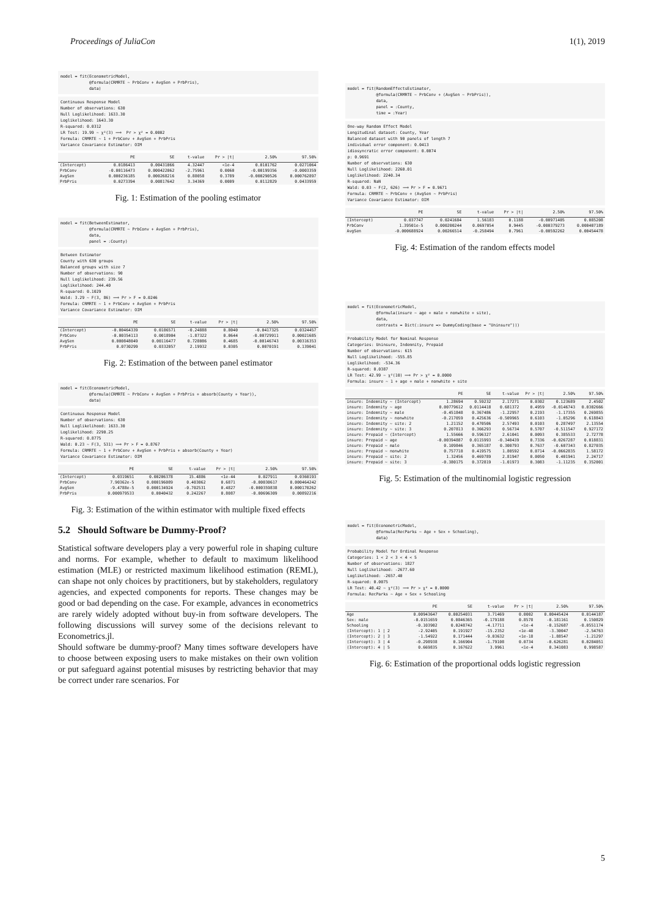Proceedings of JuliaCon 1(1), 2019
model = fit(EconometricModel,
            @formula(CRMRTE ~ PrbConv + AvgSen + PrbPris),
            data)
Continuous Response Model
Number of observations: 630
Null Loglikelihood: 1633.30
Loglikelihood: 1643.30
R-squared: 0.0312
LR Test: 19.99 ~ χ²(3) ⟹  Pr > χ² = 0.0002
Formula: CRMRTE ~ 1 + PrbConv + AvgSen + PrbPris
Variance Covariance Estimator: OIM
| | PE | SE | t-value | Pr > /t/ | 2.50% | 97.50% |
| --- | --- | --- | --- | --- | --- | --- |
| (Intercept) | 0.0186413 | 0.00431066 | 4.32447 | <1e-4 | 0.0101762 | 0.0271064 |
| PrbConv | -0.00116473 | 0.000422062 | -2.75961 | 0.0060 | -0.00199356 | -0.0003359 |
| AvgSen | 0.000236185 | 0.000268216 | 0.88058 | 0.3789 | -0.000290526 | 0.000762897 |
| PrbPris | 0.0273394 | 0.00817642 | 3.34369 | 0.0009 | 0.0112829 | 0.0433959 |
Fig. 1: Estimation of the pooling estimator
model = fit(BetweenEstimator,
            @formula(CRMRTE ~ PrbConv + AvgSen + PrbPris),
            data,
            panel = :County)
Between Estimator
County with 630 groups
Balanced groups with size 7
Number of observations: 90
Null Loglikelihood: 239.56
Loglikelihood: 244.40
R-squared: 0.1029
Wald: 3.29 ~ F(3, 86) ⟹ Pr > F = 0.0246
Formula: CRMRTE ~ 1 + PrbConv + AvgSen + PrbPris
Variance Covariance Estimator: OIM
| | PE | SE | t-value | Pr > /t/ | 2.50% | 97.50% |
| --- | --- | --- | --- | --- | --- | --- |
| (Intercept) | -0.00464339 | 0.0186571 | -0.24888 | 0.8040 | -0.0417325 | 0.0324457 |
| PrbConv | -0.00354113 | 0.0018904 | -1.87322 | 0.0644 | -0.00729911 | 0.00021685 |
| AvgSen | 0.000848049 | 0.00116477 | 0.728086 | 0.4685 | -0.00146743 | 0.00316353 |
| PrbPris | 0.0730299 | 0.0332057 | 2.19932 | 0.0305 | 0.0070191 | 0.139041 |
Fig. 2: Estimation of the between panel estimator
model = fit(EconometricModel,
            @formula(CRMRTE ~ PrbConv + AvgSen + PrbPris + absorb(County + Year)),
            data)
Continuous Response Model
Number of observations: 630
Null Loglikelihood: 1633.30
Loglikelihood: 2290.25
R-squared: 0.8775
Wald: 0.23 ~ F(3, 531) ⟹ Pr > F = 0.8767
Formula: CRMRTE ~ 1 + PrbConv + AvgSen + PrbPris + absorb(County + Year)
Variance Covariance Estimator: OIM
| | PE | SE | t-value | Pr > /t/ | 2.50% | 97.50% |
| --- | --- | --- | --- | --- | --- | --- |
| (Intercept) | 0.0319651 | 0.00206378 | 15.4886 | <1e-44 | 0.027911 | 0.0360193 |
| PrbConv | 7.90362e-5 | 0.000196089 | 0.403062 | 0.6871 | -0.00030617 | 0.000464242 |
| AvgSen | -9.4788e-5 | 0.000134924 | -0.702531 | 0.4827 | -0.000359838 | 0.000170262 |
| PrbPris | 0.000979533 | 0.0040432 | 0.242267 | 0.8087 | -0.00696309 | 0.00892216 |
Fig. 3: Estimation of the within estimator with multiple fixed effects
5.2 Should Software be Dummy-Proof?
Statistical software developers play a very powerful role in shaping culture and norms. For example, whether to default to maximum likelihood estimation (MLE) or restricted maximum likelihood estimation (REML), can shape not only choices by practitioners, but by stakeholders, regulatory agencies, and expected components for reports. These changes may be good or bad depending on the case. For example, advances in econometrics are rarely widely adopted without buy-in from software developers. The following discussions will survey some of the decisions relevant to Econometrics.jl.
Should software be dummy-proof? Many times software developers have to choose between exposing users to make mistakes on their own volition or put safeguard against potential misuses by restricting behavior that may be correct under rare scenarios. For
model = fit(RandomEffectsEstimator,
            @formula(CRMRTE ~ PrbConv + (AvgSen ~ PrbPris)),
            data,
            panel = :County,
            time = :Year)
One-way Random Effect Model
Longitudinal dataset: County, Year
Balanced dataset with 90 panels of length 7
individual error component: 0.0413
idiosyncratic error component: 0.0074
ρ: 0.9691
Number of observations: 630
Null Loglikelihood: 2260.01
Loglikelihood: 2240.34
R-squared: NaN
Wald: 0.03 ~ F(2, 626) ⟹ Pr > F = 0.9671
Formula: CRMRTE ~ PrbConv + (AvgSen ~ PrbPris)
Variance Covariance Estimator: OIM
| | PE | SE | t-value | Pr > /t/ | 2.50% | 97.50% |
| --- | --- | --- | --- | --- | --- | --- |
| (Intercept) | 0.037747 | 0.0241684 | 1.56183 | 0.1188 | -0.00971405 | 0.085208 |
| PrbConv | 1.39501e-5 | 0.000200244 | 0.0697054 | 0.9445 | -0.000379273 | 0.000407189 |
| AvgSen | -0.000688924 | 0.00266514 | -0.258494 | 0.7961 | -0.00592262 | 0.00454478 |
Fig. 4: Estimation of the random effects model
model = fit(EconometricModel,
            @formula(insure ~ age + male + nonwhite + site),
            data,
            contrasts = Dict(:insure => DummyCoding(base = "Uninsure")))
Probability Model for Nominal Response
Categories: Uninsure, Indemnity, Prepaid
Number of observations: 615
Null Loglikelihood: -555.85
Loglikelihood: -534.36
R-squared: 0.0387
LR Test: 42.99 ~ χ²(10) ⟹ Pr > χ² = 0.0000
Formula: insure ~ 1 + age + male + nonwhite + site
| | PE | SE | t-value | Pr > /t/ | 2.50% | 97.50% |
| --- | --- | --- | --- | --- | --- | --- |
| insure: Indemnity ~ (Intercept) | 1.28694 | 0.59232 | 2.17271 | 0.0302 | 0.123689 | 2.4502 |
| insure: Indemnity ~ age | 0.00779612 | 0.0114418 | 0.681372 | 0.4959 | -0.0146743 | 0.0302666 |
| insure: Indemnity ~ male | -0.451848 | 0.367486 | -1.22957 | 0.2193 | -1.17355 | 0.269855 |
| insure: Indemnity ~ nonwhite | -0.217059 | 0.425636 | -0.509965 | 0.6103 | -1.05296 | 0.618843 |
| insure: Indemnity ~ site: 2 | 1.21152 | 0.470506 | 2.57493 | 0.0103 | 0.287497 | 2.13554 |
| insure: Indemnity ~ site: 3 | 0.207813 | 0.366293 | 0.56734 | 0.5707 | -0.511547 | 0.927172 |
| insure: Prepaid ~ (Intercept) | 1.55666 | 0.596327 | 2.61041 | 0.0093 | 0.385533 | 2.72778 |
| insure: Prepaid ~ age | -0.00394887 | 0.0115993 | -0.340439 | 0.7336 | -0.0267287 | 0.018831 |
| insure: Prepaid ~ male | 0.109846 | 0.365187 | 0.300793 | 0.7637 | -0.607343 | 0.827035 |
| insure: Prepaid ~ nonwhite | 0.757718 | 0.419575 | 1.80592 | 0.0714 | -0.0662835 | 1.58172 |
| insure: Prepaid ~ site: 2 | 1.32456 | 0.469789 | 2.81947 | 0.0050 | 0.401941 | 2.24717 |
| insure: Prepaid ~ site: 3 | -0.380175 | 0.372819 | -1.01973 | 0.3083 | -1.11235 | 0.352001 |
Fig. 5: Estimation of the multinomial logistic regression
model = fit(EconometricModel,
            @formula(RecParks ~ Age + Sex + Schooling),
            data)
Probability Model for Ordinal Response
Categories: 1 < 2 < 3 < 4 < 5
Number of observations: 1827
Null Loglikelihood: -2677.60
Loglikelihood: -2657.40
R-squared: 0.0075
LR Test: 40.42 ~ χ²(3) ⟹ Pr > χ² = 0.0000
Formula: RecParks ~ Age + Sex + Schooling
| | PE | SE | t-value | Pr > /t/ | 2.50% | 97.50% |
| --- | --- | --- | --- | --- | --- | --- |
| Age | 0.00943647 | 0.00254031 | 3.71469 | 0.0002 | 0.00445424 | 0.0144187 |
| Sex: male | -0.0151659 | 0.0846365 | -0.179188 | 0.8578 | -0.181161 | 0.150829 |
| Schooling | -0.103902 | 0.0248742 | -4.17711 | <1e-4 | -0.152687 | -0.0551174 |
| (Intercept): 1 / 2 | -2.92405 | 0.191927 | -15.2352 | <1e-48 | -3.30047 | -2.54763 |
| (Intercept): 2 / 3 | -1.54922 | 0.171444 | -9.03632 | <1e-18 | -1.88547 | -1.21297 |
| (Intercept): 3 / 4 | -0.298938 | 0.166904 | -1.79108 | 0.0734 | -0.626281 | 0.0284051 |
| (Intercept): 4 / 5 | 0.669835 | 0.167622 | 3.9961 | <1e-4 | 0.341083 | 0.998587 |
Fig. 6: Estimation of the proportional odds logistic regression
5